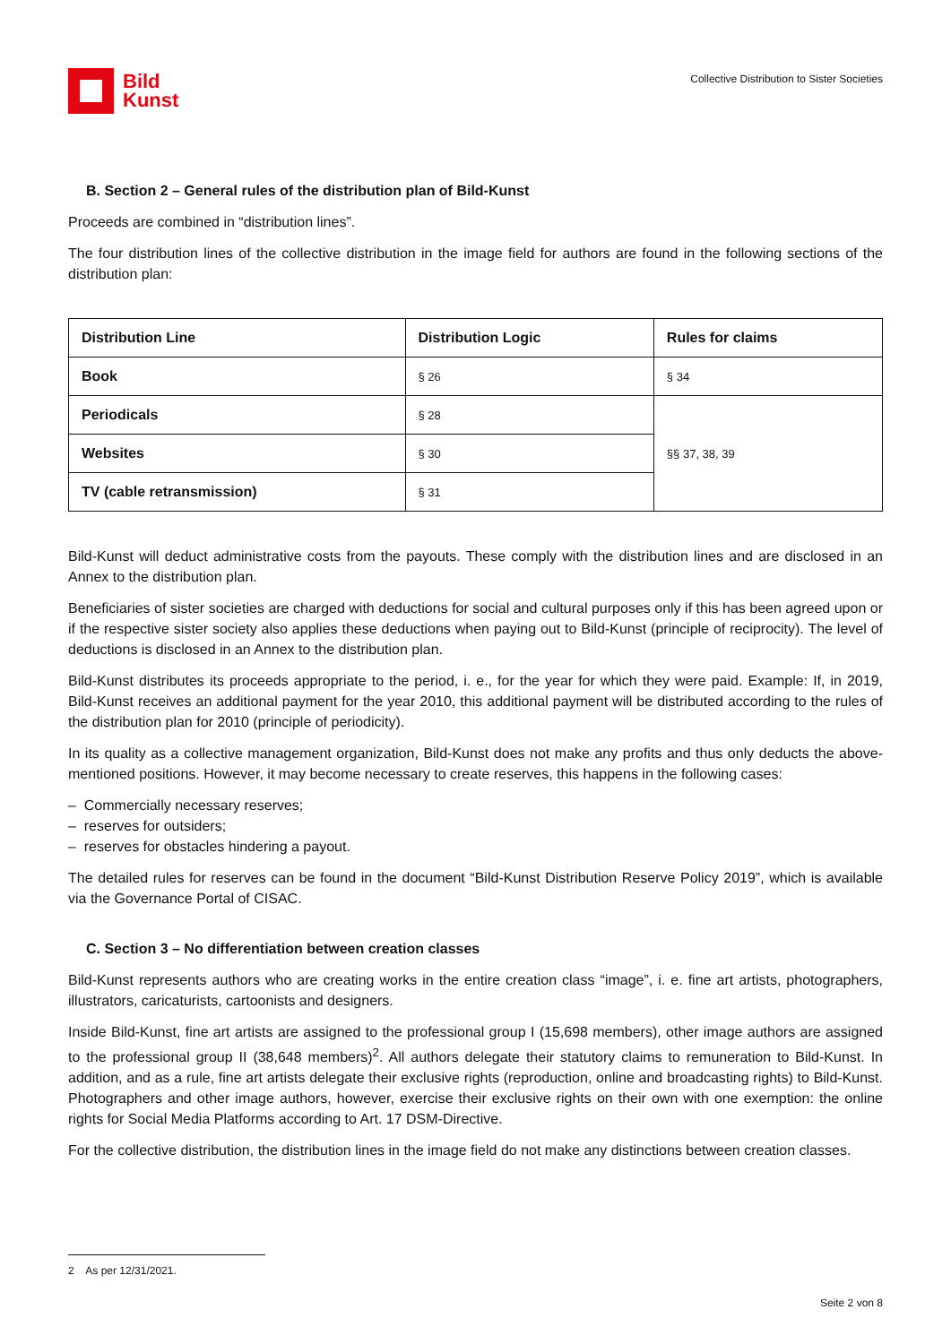Bild
Kunst
Collective Distribution to Sister Societies
B. Section 2 – General rules of the distribution plan of Bild-Kunst
Proceeds are combined in “distribution lines”.
The four distribution lines of the collective distribution in the image field for authors are found in the following sections of the distribution plan:
| Distribution Line | Distribution Logic | Rules for claims |
| --- | --- | --- |
| Book | § 26 | § 34 |
| Periodicals | § 28 | §§ 37, 38, 39 |
| Websites | § 30 | |
| TV (cable retransmission) | § 31 | |
Bild-Kunst will deduct administrative costs from the payouts. These comply with the distribution lines and are disclosed in an Annex to the distribution plan.
Beneficiaries of sister societies are charged with deductions for social and cultural purposes only if this has been agreed upon or if the respective sister society also applies these deductions when paying out to Bild-Kunst (principle of reciprocity). The level of deductions is disclosed in an Annex to the distribution plan.
Bild-Kunst distributes its proceeds appropriate to the period, i. e., for the year for which they were paid. Example: If, in 2019, Bild-Kunst receives an additional payment for the year 2010, this additional payment will be distributed according to the rules of the distribution plan for 2010 (principle of periodicity).
In its quality as a collective management organization, Bild-Kunst does not make any profits and thus only deducts the above-mentioned positions. However, it may become necessary to create reserves, this happens in the following cases:
– Commercially necessary reserves;
– reserves for outsiders;
– reserves for obstacles hindering a payout.
The detailed rules for reserves can be found in the document “Bild-Kunst Distribution Reserve Policy 2019”, which is available via the Governance Portal of CISAC.
C. Section 3 – No differentiation between creation classes
Bild-Kunst represents authors who are creating works in the entire creation class “image”, i. e. fine art artists, photographers, illustrators, caricaturists, cartoonists and designers.
Inside Bild-Kunst, fine art artists are assigned to the professional group I (15,698 members), other image authors are assigned to the professional group II (38,648 members)<sup>2</sup>. All authors delegate their statutory claims to remuneration to Bild-Kunst. In addition, and as a rule, fine art artists delegate their exclusive rights (reproduction, online and broadcasting rights) to Bild-Kunst. Photographers and other image authors, however, exercise their exclusive rights on their own with one exemption: the online rights for Social Media Platforms according to Art. 17 DSM-Directive.
For the collective distribution, the distribution lines in the image field do not make any distinctions between creation classes.
2 As per 12/31/2021.
Seite 2 von 8